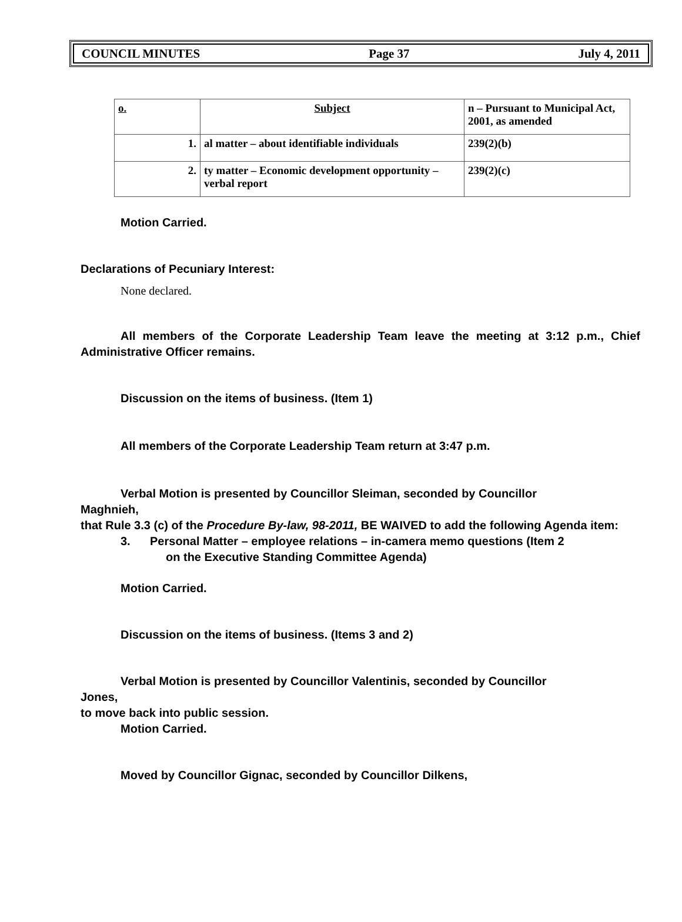COUNCIL MINUTES Page 37 July 4, 2011
| o. | Subject | n – Pursuant to Municipal Act, 2001, as amended |
| 1. | al matter – about identifiable individuals | 239(2)(b) |
| 2. | ty matter – Economic development opportunity – verbal report | 239(2)(c) |
Motion Carried.
Declarations of Pecuniary Interest:
None declared.
All members of the Corporate Leadership Team leave the meeting at 3:12 p.m., Chief Administrative Officer remains.
Discussion on the items of business. (Item 1)
All members of the Corporate Leadership Team return at 3:47 p.m.
Verbal Motion is presented by Councillor Sleiman, seconded by Councillor
Maghnieh,
that Rule 3.3 (c) of the Procedure By-law, 98-2011, BE WAIVED to add the following Agenda item:
3. Personal Matter – employee relations – in-camera memo questions (Item 2
on the Executive Standing Committee Agenda)
Motion Carried.
Discussion on the items of business. (Items 3 and 2)
Verbal Motion is presented by Councillor Valentinis, seconded by Councillor
Jones,
to move back into public session.
Motion Carried.
Moved by Councillor Gignac, seconded by Councillor Dilkens,